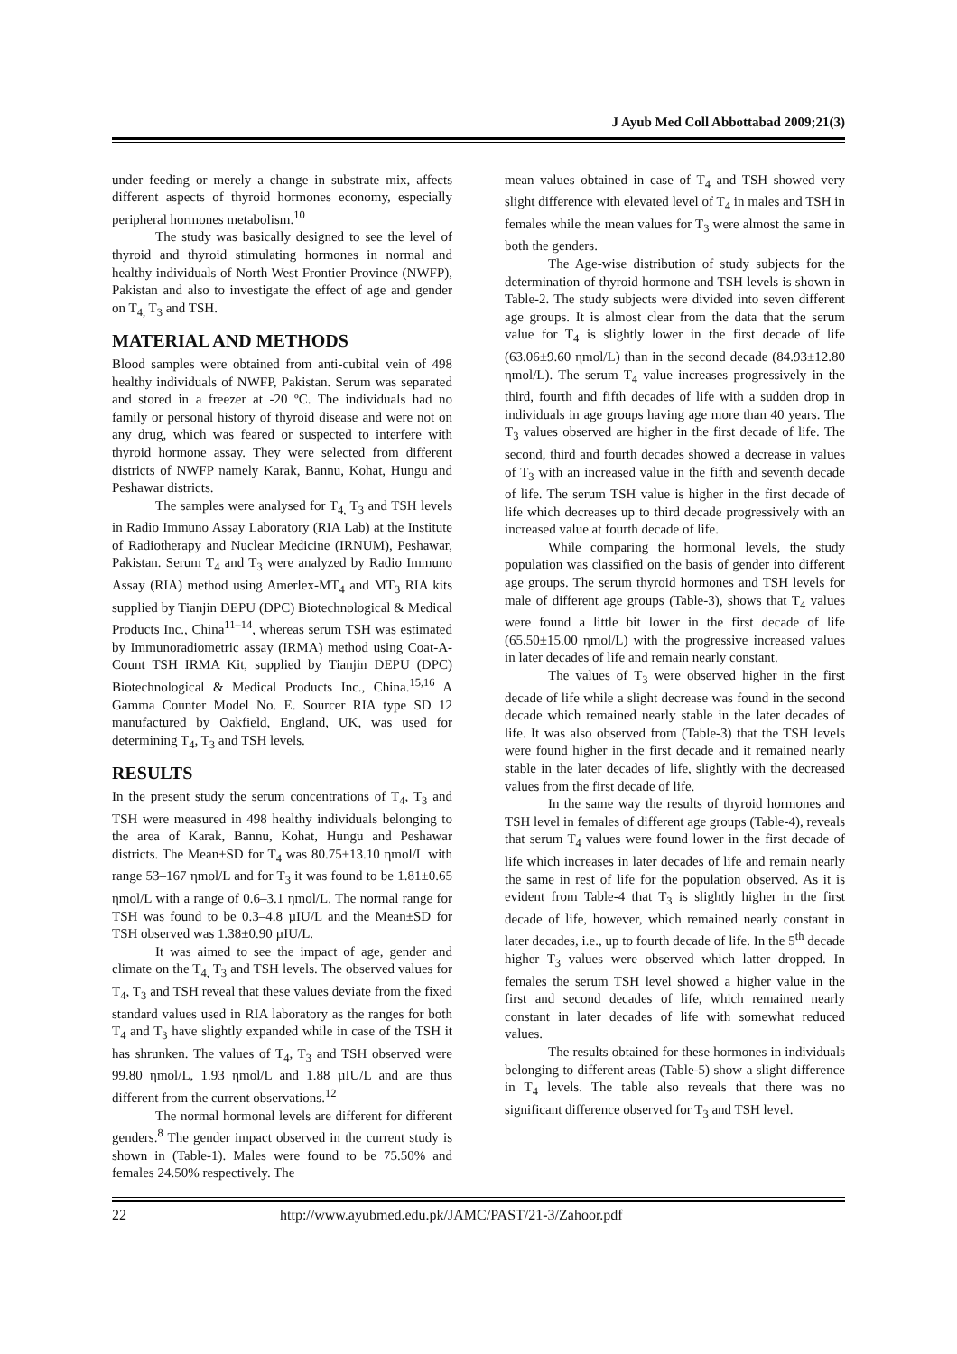J Ayub Med Coll Abbottabad 2009;21(3)
under feeding or merely a change in substrate mix, affects different aspects of thyroid hormones economy, especially peripheral hormones metabolism.<sup>10</sup>
The study was basically designed to see the level of thyroid and thyroid stimulating hormones in normal and healthy individuals of North West Frontier Province (NWFP), Pakistan and also to investigate the effect of age and gender on T<sub>4,</sub> T<sub>3</sub> and TSH.
MATERIAL AND METHODS
Blood samples were obtained from anti-cubital vein of 498 healthy individuals of NWFP, Pakistan. Serum was separated and stored in a freezer at -20 ºC. The individuals had no family or personal history of thyroid disease and were not on any drug, which was feared or suspected to interfere with thyroid hormone assay. They were selected from different districts of NWFP namely Karak, Bannu, Kohat, Hungu and Peshawar districts.
The samples were analysed for T<sub>4,</sub> T<sub>3</sub> and TSH levels in Radio Immuno Assay Laboratory (RIA Lab) at the Institute of Radiotherapy and Nuclear Medicine (IRNUM), Peshawar, Pakistan. Serum T<sub>4</sub> and T<sub>3</sub> were analyzed by Radio Immuno Assay (RIA) method using Amerlex-MT<sub>4</sub> and MT<sub>3</sub> RIA kits supplied by Tianjin DEPU (DPC) Biotechnological & Medical Products Inc., China<sup>11–14</sup>, whereas serum TSH was estimated by Immunoradiometric assay (IRMA) method using Coat-A-Count TSH IRMA Kit, supplied by Tianjin DEPU (DPC) Biotechnological & Medical Products Inc., China.<sup>15,16</sup> A Gamma Counter Model No. E. Sourcer RIA type SD 12 manufactured by Oakfield, England, UK, was used for determining T<sub>4</sub>, T<sub>3</sub> and TSH levels.
RESULTS
In the present study the serum concentrations of T<sub>4</sub>, T<sub>3</sub> and TSH were measured in 498 healthy individuals belonging to the area of Karak, Bannu, Kohat, Hungu and Peshawar districts. The Mean±SD for T<sub>4</sub> was 80.75±13.10 ηmol/L with range 53–167 ηmol/L and for T<sub>3</sub> it was found to be 1.81±0.65 ηmol/L with a range of 0.6–3.1 ηmol/L. The normal range for TSH was found to be 0.3–4.8 µIU/L and the Mean±SD for TSH observed was 1.38±0.90 µIU/L.
It was aimed to see the impact of age, gender and climate on the T<sub>4,</sub> T<sub>3</sub> and TSH levels. The observed values for T<sub>4</sub>, T<sub>3</sub> and TSH reveal that these values deviate from the fixed standard values used in RIA laboratory as the ranges for both T<sub>4</sub> and T<sub>3</sub> have slightly expanded while in case of the TSH it has shrunken. The values of T<sub>4</sub>, T<sub>3</sub> and TSH observed were 99.80 ηmol/L, 1.93 ηmol/L and 1.88 µIU/L and are thus different from the current observations.<sup>12</sup>
The normal hormonal levels are different for different genders.<sup>8</sup> The gender impact observed in the current study is shown in (Table-1). Males were found to be 75.50% and females 24.50% respectively. The
mean values obtained in case of T<sub>4</sub> and TSH showed very slight difference with elevated level of T<sub>4</sub> in males and TSH in females while the mean values for T<sub>3</sub> were almost the same in both the genders.
The Age-wise distribution of study subjects for the determination of thyroid hormone and TSH levels is shown in Table-2. The study subjects were divided into seven different age groups. It is almost clear from the data that the serum value for T<sub>4</sub> is slightly lower in the first decade of life (63.06±9.60 ηmol/L) than in the second decade (84.93±12.80 ηmol/L). The serum T<sub>4</sub> value increases progressively in the third, fourth and fifth decades of life with a sudden drop in individuals in age groups having age more than 40 years. The T<sub>3</sub> values observed are higher in the first decade of life. The second, third and fourth decades showed a decrease in values of T<sub>3</sub> with an increased value in the fifth and seventh decade of life. The serum TSH value is higher in the first decade of life which decreases up to third decade progressively with an increased value at fourth decade of life.
While comparing the hormonal levels, the study population was classified on the basis of gender into different age groups. The serum thyroid hormones and TSH levels for male of different age groups (Table-3), shows that T<sub>4</sub> values were found a little bit lower in the first decade of life (65.50±15.00 ηmol/L) with the progressive increased values in later decades of life and remain nearly constant.
The values of T<sub>3</sub> were observed higher in the first decade of life while a slight decrease was found in the second decade which remained nearly stable in the later decades of life. It was also observed from (Table-3) that the TSH levels were found higher in the first decade and it remained nearly stable in the later decades of life, slightly with the decreased values from the first decade of life.
In the same way the results of thyroid hormones and TSH level in females of different age groups (Table-4), reveals that serum T<sub>4</sub> values were found lower in the first decade of life which increases in later decades of life and remain nearly the same in rest of life for the population observed. As it is evident from Table-4 that T<sub>3</sub> is slightly higher in the first decade of life, however, which remained nearly constant in later decades, i.e., up to fourth decade of life. In the 5<sup>th</sup> decade higher T<sub>3</sub> values were observed which latter dropped. In females the serum TSH level showed a higher value in the first and second decades of life, which remained nearly constant in later decades of life with somewhat reduced values.
The results obtained for these hormones in individuals belonging to different areas (Table-5) show a slight difference in T<sub>4</sub> levels. The table also reveals that there was no significant difference observed for T<sub>3</sub> and TSH level.
22 http://www.ayubmed.edu.pk/JAMC/PAST/21-3/Zahoor.pdf